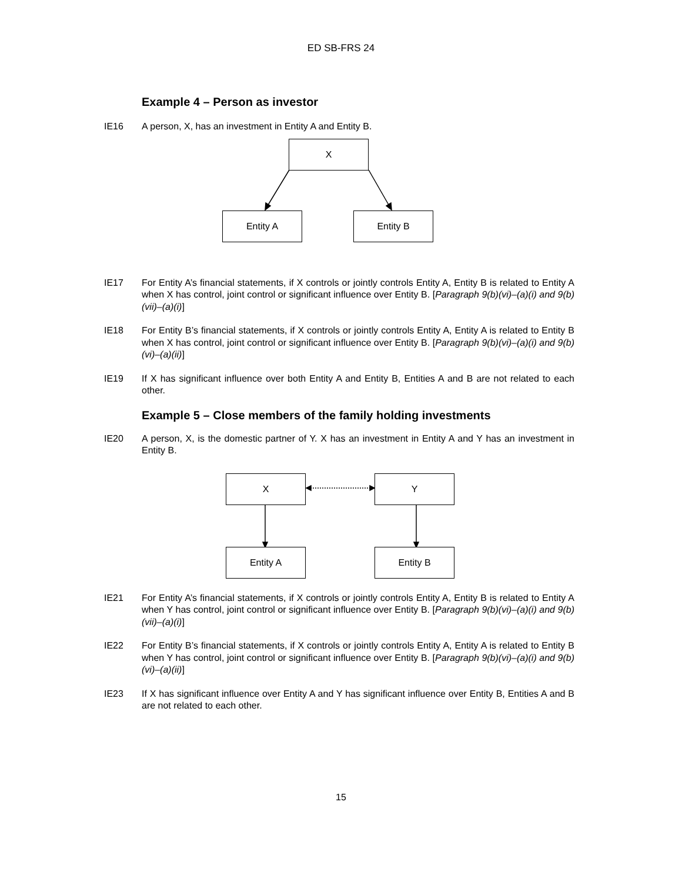ED SB-FRS 24
Example 4 – Person as investor
IE16 A person, X, has an investment in Entity A and Entity B.
X
Entity A Entity B
IE17 For Entity A’s financial statements, if X controls or jointly controls Entity A, Entity B is related to Entity A when X has control, joint control or significant influence over Entity B. [Paragraph 9(b)(vi)–(a)(i) and 9(b)(vii)–(a)(i)]
IE18 For Entity B’s financial statements, if X controls or jointly controls Entity A, Entity A is related to Entity B when X has control, joint control or significant influence over Entity B. [Paragraph 9(b)(vi)–(a)(i) and 9(b)(vi)–(a)(ii)]
IE19 If X has significant influence over both Entity A and Entity B, Entities A and B are not related to each other.
Example 5 – Close members of the family holding investments
IE20 A person, X, is the domestic partner of Y. X has an investment in Entity A and Y has an investment in Entity B.
X Y
Entity A Entity B
IE21 For Entity A’s financial statements, if X controls or jointly controls Entity A, Entity B is related to Entity A when Y has control, joint control or significant influence over Entity B. [Paragraph 9(b)(vi)–(a)(i) and 9(b)(vii)–(a)(i)]
IE22 For Entity B’s financial statements, if X controls or jointly controls Entity A, Entity A is related to Entity B when Y has control, joint control or significant influence over Entity B. [Paragraph 9(b)(vi)–(a)(i) and 9(b)(vi)–(a)(ii)]
IE23 If X has significant influence over Entity A and Y has significant influence over Entity B, Entities A and B are not related to each other.
15